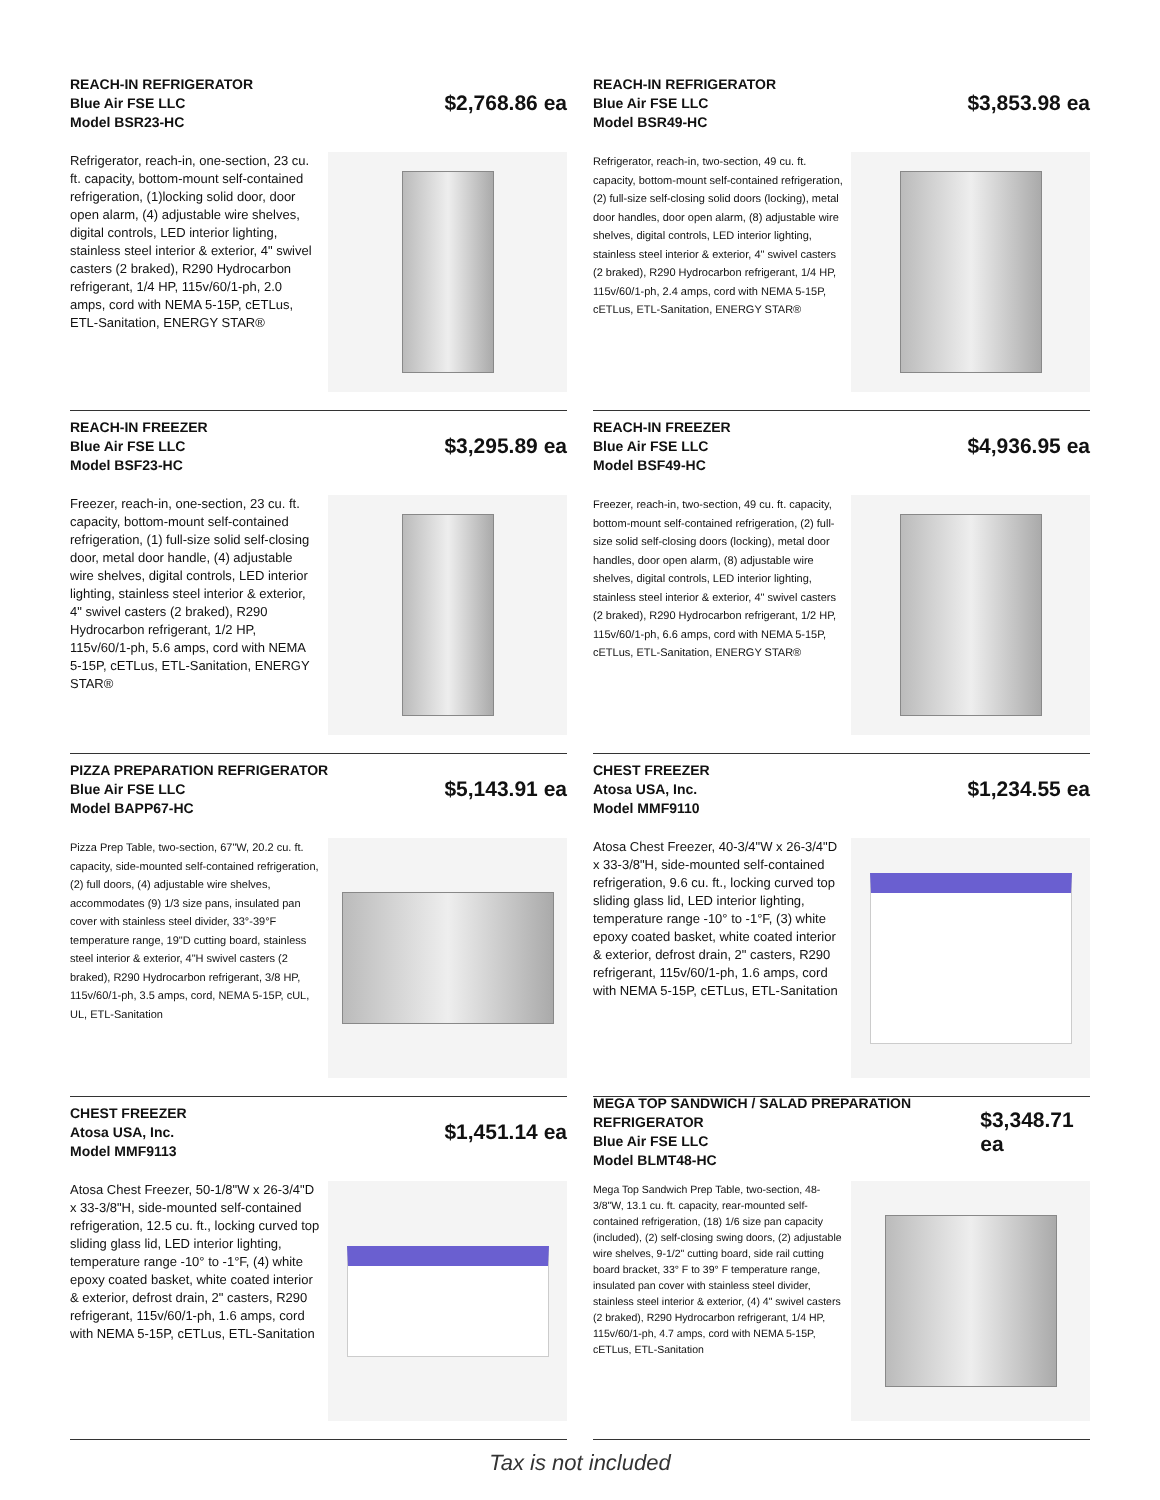REACH-IN REFRIGERATOR
Blue Air FSE LLC
Model BSR23-HC
$2,768.86 ea
Refrigerator, reach-in, one-section, 23 cu. ft. capacity, bottom-mount self-contained refrigeration, (1)locking solid door, door open alarm, (4) adjustable wire shelves, digital controls, LED interior lighting, stainless steel interior & exterior, 4" swivel casters (2 braked), R290 Hydrocarbon refrigerant, 1/4 HP, 115v/60/1-ph, 2.0 amps, cord with NEMA 5-15P, cETLus, ETL-Sanitation, ENERGY STAR®
REACH-IN REFRIGERATOR
Blue Air FSE LLC
Model BSR49-HC
$3,853.98 ea
Refrigerator, reach-in, two-section, 49 cu. ft. capacity, bottom-mount self-contained refrigeration, (2) full-size self-closing solid doors (locking), metal door handles, door open alarm, (8) adjustable wire shelves, digital controls, LED interior lighting, stainless steel interior & exterior, 4" swivel casters (2 braked), R290 Hydrocarbon refrigerant, 1/4 HP, 115v/60/1-ph, 2.4 amps, cord with NEMA 5-15P, cETLus, ETL-Sanitation, ENERGY STAR®
REACH-IN FREEZER
Blue Air FSE LLC
Model BSF23-HC
$3,295.89 ea
Freezer, reach-in, one-section, 23 cu. ft. capacity, bottom-mount self-contained refrigeration, (1) full-size solid self-closing door, metal door handle, (4) adjustable wire shelves, digital controls, LED interior lighting, stainless steel interior & exterior, 4" swivel casters (2 braked), R290 Hydrocarbon refrigerant, 1/2 HP, 115v/60/1-ph, 5.6 amps, cord with NEMA 5-15P, cETLus, ETL-Sanitation, ENERGY STAR®
REACH-IN FREEZER
Blue Air FSE LLC
Model BSF49-HC
$4,936.95 ea
Freezer, reach-in, two-section, 49 cu. ft. capacity, bottom-mount self-contained refrigeration, (2) full-size solid self-closing doors (locking), metal door handles, door open alarm, (8) adjustable wire shelves, digital controls, LED interior lighting, stainless steel interior & exterior, 4" swivel casters (2 braked), R290 Hydrocarbon refrigerant, 1/2 HP, 115v/60/1-ph, 6.6 amps, cord with NEMA 5-15P, cETLus, ETL-Sanitation, ENERGY STAR®
PIZZA PREPARATION REFRIGERATOR
Blue Air FSE LLC
Model BAPP67-HC
$5,143.91 ea
Pizza Prep Table, two-section, 67"W, 20.2 cu. ft. capacity, side-mounted self-contained refrigeration, (2) full doors, (4) adjustable wire shelves, accommodates (9) 1/3 size pans, insulated pan cover with stainless steel divider, 33°-39°F temperature range, 19"D cutting board, stainless steel interior & exterior, 4"H swivel casters (2 braked), R290 Hydrocarbon refrigerant, 3/8 HP, 115v/60/1-ph, 3.5 amps, cord, NEMA 5-15P, cUL, UL, ETL-Sanitation
CHEST FREEZER
Atosa USA, Inc.
Model MMF9110
$1,234.55 ea
Atosa Chest Freezer, 40-3/4"W x 26-3/4"D x 33-3/8"H, side-mounted self-contained refrigeration, 9.6 cu. ft., locking curved top sliding glass lid, LED interior lighting, temperature range -10° to -1°F, (3) white epoxy coated basket, white coated interior & exterior, defrost drain, 2" casters, R290 refrigerant, 115v/60/1-ph, 1.6 amps, cord with NEMA 5-15P, cETLus, ETL-Sanitation
CHEST FREEZER
Atosa USA, Inc.
Model MMF9113
$1,451.14 ea
Atosa Chest Freezer, 50-1/8"W x 26-3/4"D x 33-3/8"H, side-mounted self-contained refrigeration, 12.5 cu. ft., locking curved top sliding glass lid, LED interior lighting, temperature range -10° to -1°F, (4) white epoxy coated basket, white coated interior & exterior, defrost drain, 2" casters, R290 refrigerant, 115v/60/1-ph, 1.6 amps, cord with NEMA 5-15P, cETLus, ETL-Sanitation
MEGA TOP SANDWICH / SALAD PREPARATION REFRIGERATOR
Blue Air FSE LLC
Model BLMT48-HC
$3,348.71 ea
Mega Top Sandwich Prep Table, two-section, 48-3/8"W, 13.1 cu. ft. capacity, rear-mounted self-contained refrigeration, (18) 1/6 size pan capacity (included), (2) self-closing swing doors, (2) adjustable wire shelves, 9-1/2" cutting board, side rail cutting board bracket, 33° F to 39° F temperature range, insulated pan cover with stainless steel divider, stainless steel interior & exterior, (4) 4" swivel casters (2 braked), R290 Hydrocarbon refrigerant, 1/4 HP, 115v/60/1-ph, 4.7 amps, cord with NEMA 5-15P, cETLus, ETL-Sanitation
Tax is not included